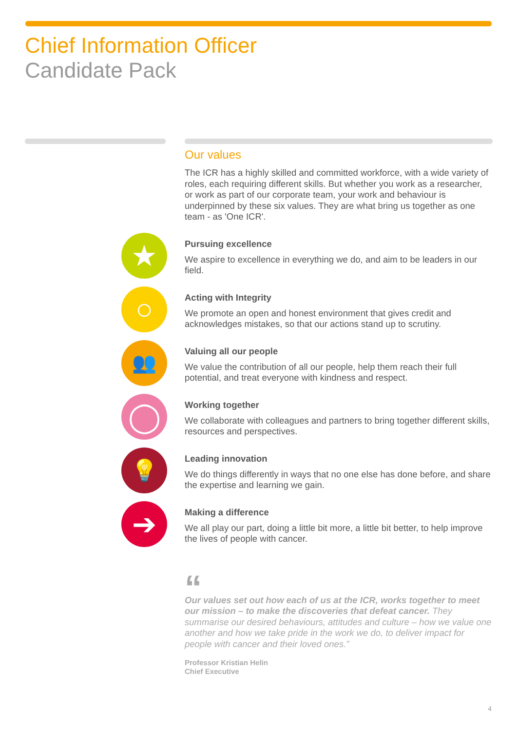Chief Information Officer
Candidate Pack
Our values
The ICR has a highly skilled and committed workforce, with a wide variety of roles, each requiring different skills. But whether you work as a researcher, or work as part of our corporate team, your work and behaviour is underpinned by these six values. They are what bring us together as one team - as 'One ICR'.
★
Pursuing excellence
We aspire to excellence in everything we do, and aim to be leaders in our field.
○
Acting with Integrity
We promote an open and honest environment that gives credit and acknowledges mistakes, so that our actions stand up to scrutiny.
👥
Valuing all our people
We value the contribution of all our people, help them reach their full potential, and treat everyone with kindness and respect.
◯
Working together
We collaborate with colleagues and partners to bring together different skills, resources and perspectives.
💡
Leading innovation
We do things differently in ways that no one else has done before, and share the expertise and learning we gain.
➔
Making a difference
We all play our part, doing a little bit more, a little bit better, to help improve the lives of people with cancer.
“
Our values set out how each of us at the ICR, works together to meet our mission – to make the discoveries that defeat cancer. They summarise our desired behaviours, attitudes and culture – how we value one another and how we take pride in the work we do, to deliver impact for people with cancer and their loved ones.”
Professor Kristian Helin
Chief Executive
4